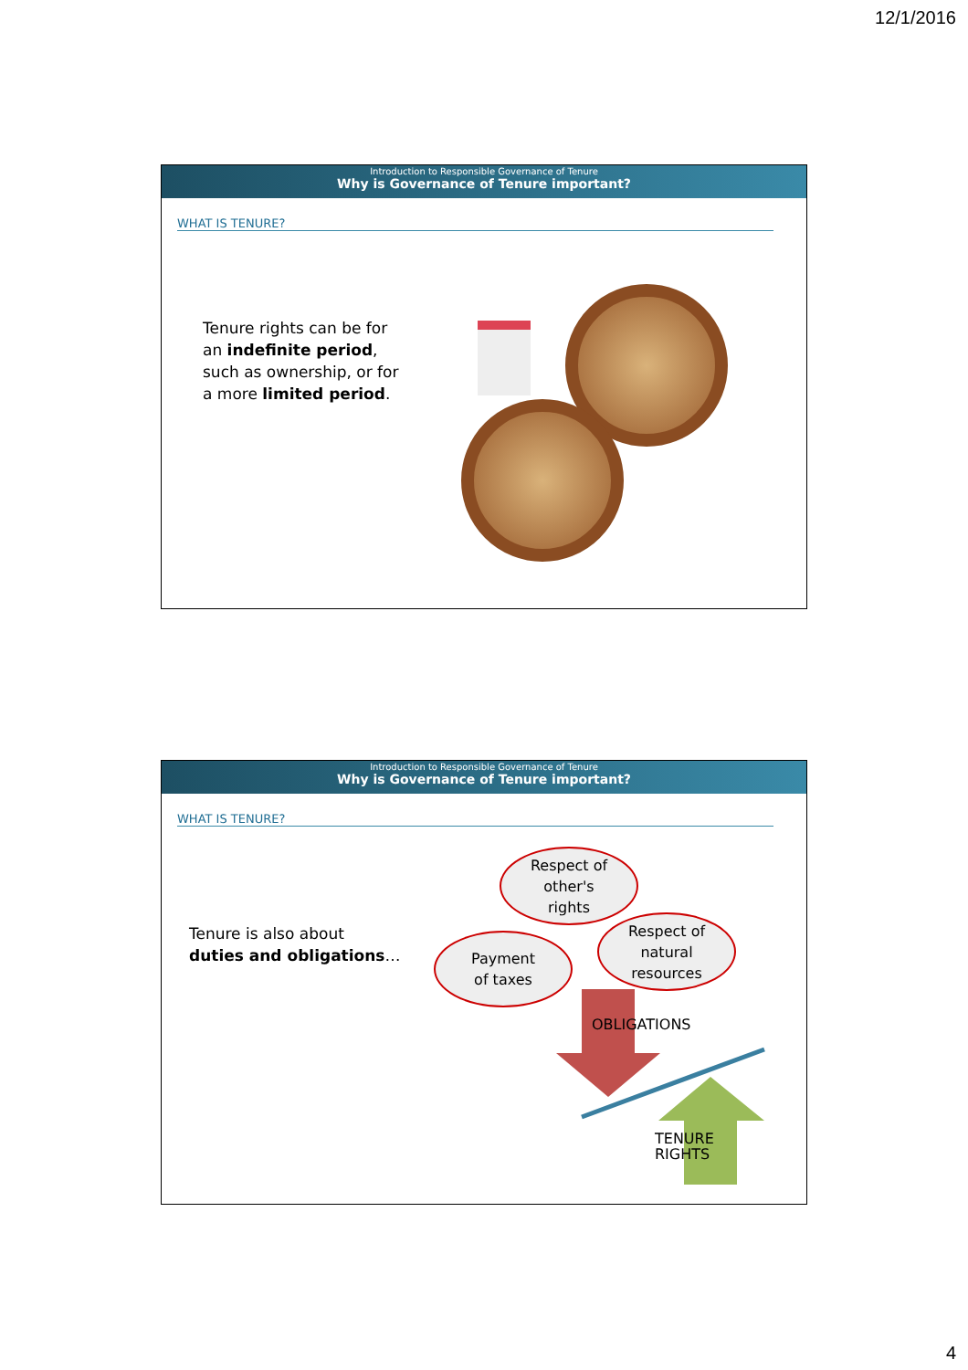12/1/2016
Introduction to Responsible Governance of Tenure
Why is Governance of Tenure important?
WHAT IS TENURE?
Tenure rights can be for
an indefinite period,
such as ownership, or for
a more limited period.
Introduction to Responsible Governance of Tenure
Why is Governance of Tenure important?
WHAT IS TENURE?
Tenure is also about
duties and obligations…
Respect of
other's
rights
Payment
of taxes
Respect of
natural
resources
OBLIGATIONS
TENURE
RIGHTS
4